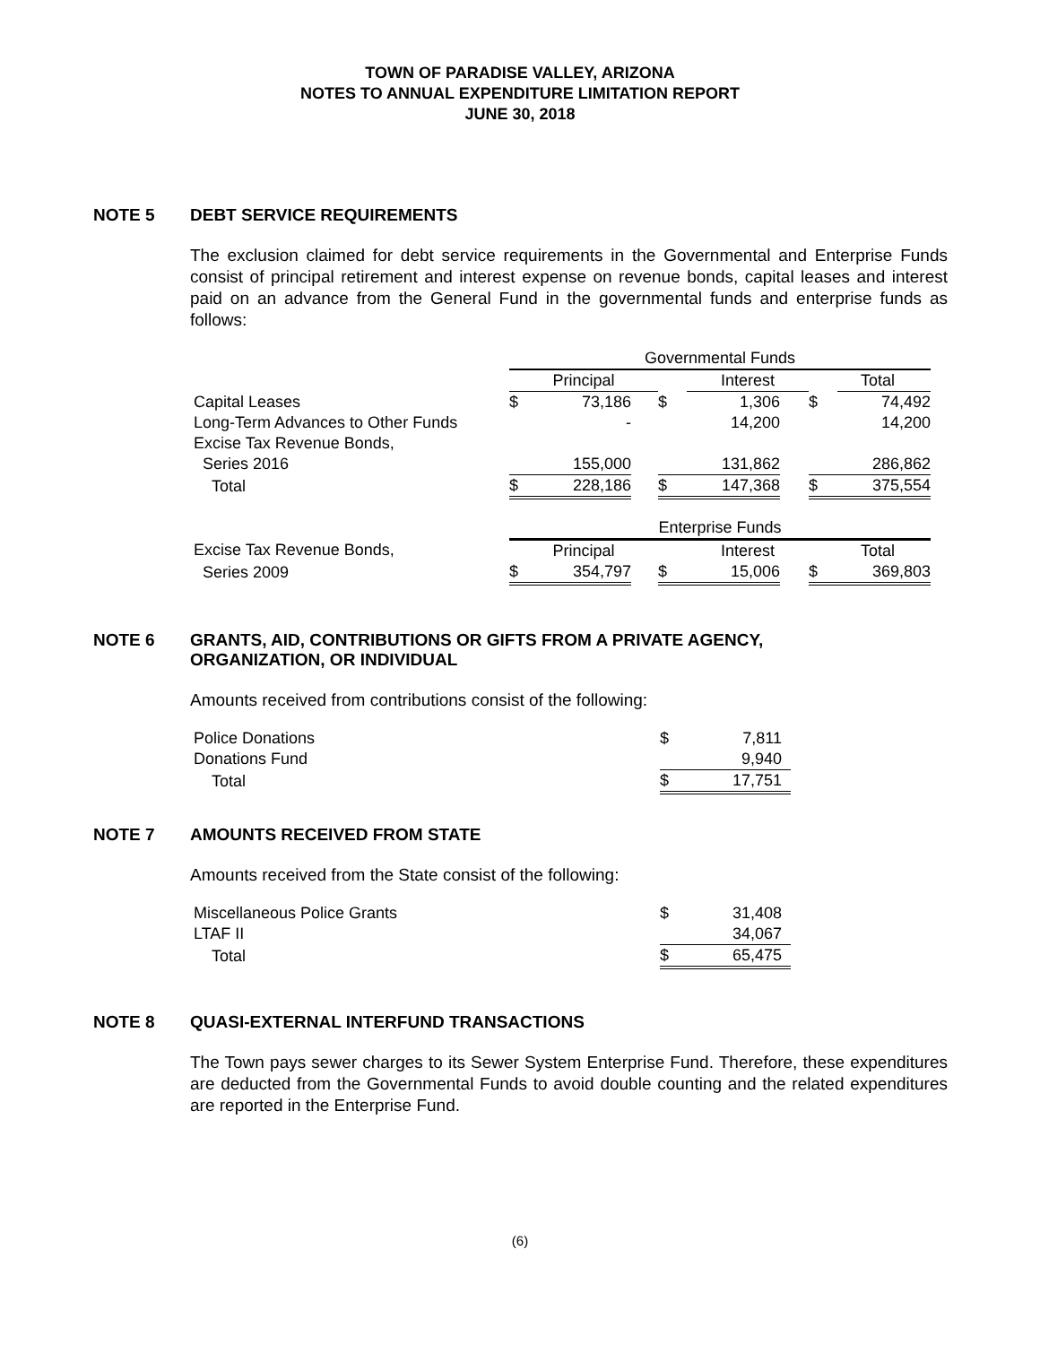TOWN OF PARADISE VALLEY, ARIZONA
NOTES TO ANNUAL EXPENDITURE LIMITATION REPORT
JUNE 30, 2018
NOTE 5 DEBT SERVICE REQUIREMENTS
The exclusion claimed for debt service requirements in the Governmental and Enterprise Funds consist of principal retirement and interest expense on revenue bonds, capital leases and interest paid on an advance from the General Fund in the governmental funds and enterprise funds as follows:
| | Governmental Funds | | | | | | | |
| | Principal | | | | Interest | | | Total |
| Capital Leases | $ | 73,186 | | $ | 1,306 | | $ | 74,492 |
| Long-Term Advances to Other Funds | | - | | | 14,200 | | | 14,200 |
| Excise Tax Revenue Bonds, | | | | | | | | |
| Series 2016 | | 155,000 | | | 131,862 | | | 286,862 |
| Total | $ | 228,186 | | $ | 147,368 | | $ | 375,554 |
| | Enterprise Funds | | | | | | | |
| Excise Tax Revenue Bonds, | Principal | | | | Interest | | | Total |
| Series 2009 | $ | 354,797 | | $ | 15,006 | | $ | 369,803 |
NOTE 6 GRANTS, AID, CONTRIBUTIONS OR GIFTS FROM A PRIVATE AGENCY,
ORGANIZATION, OR INDIVIDUAL
Amounts received from contributions consist of the following:
| Police Donations | $ | 7,811 |
| Donations Fund | | 9,940 |
| Total | $ | 17,751 |
NOTE 7 AMOUNTS RECEIVED FROM STATE
Amounts received from the State consist of the following:
| Miscellaneous Police Grants | $ | 31,408 |
| LTAF II | | 34,067 |
| Total | $ | 65,475 |
NOTE 8 QUASI-EXTERNAL INTERFUND TRANSACTIONS
The Town pays sewer charges to its Sewer System Enterprise Fund. Therefore, these expenditures are deducted from the Governmental Funds to avoid double counting and the related expenditures are reported in the Enterprise Fund.
(6)